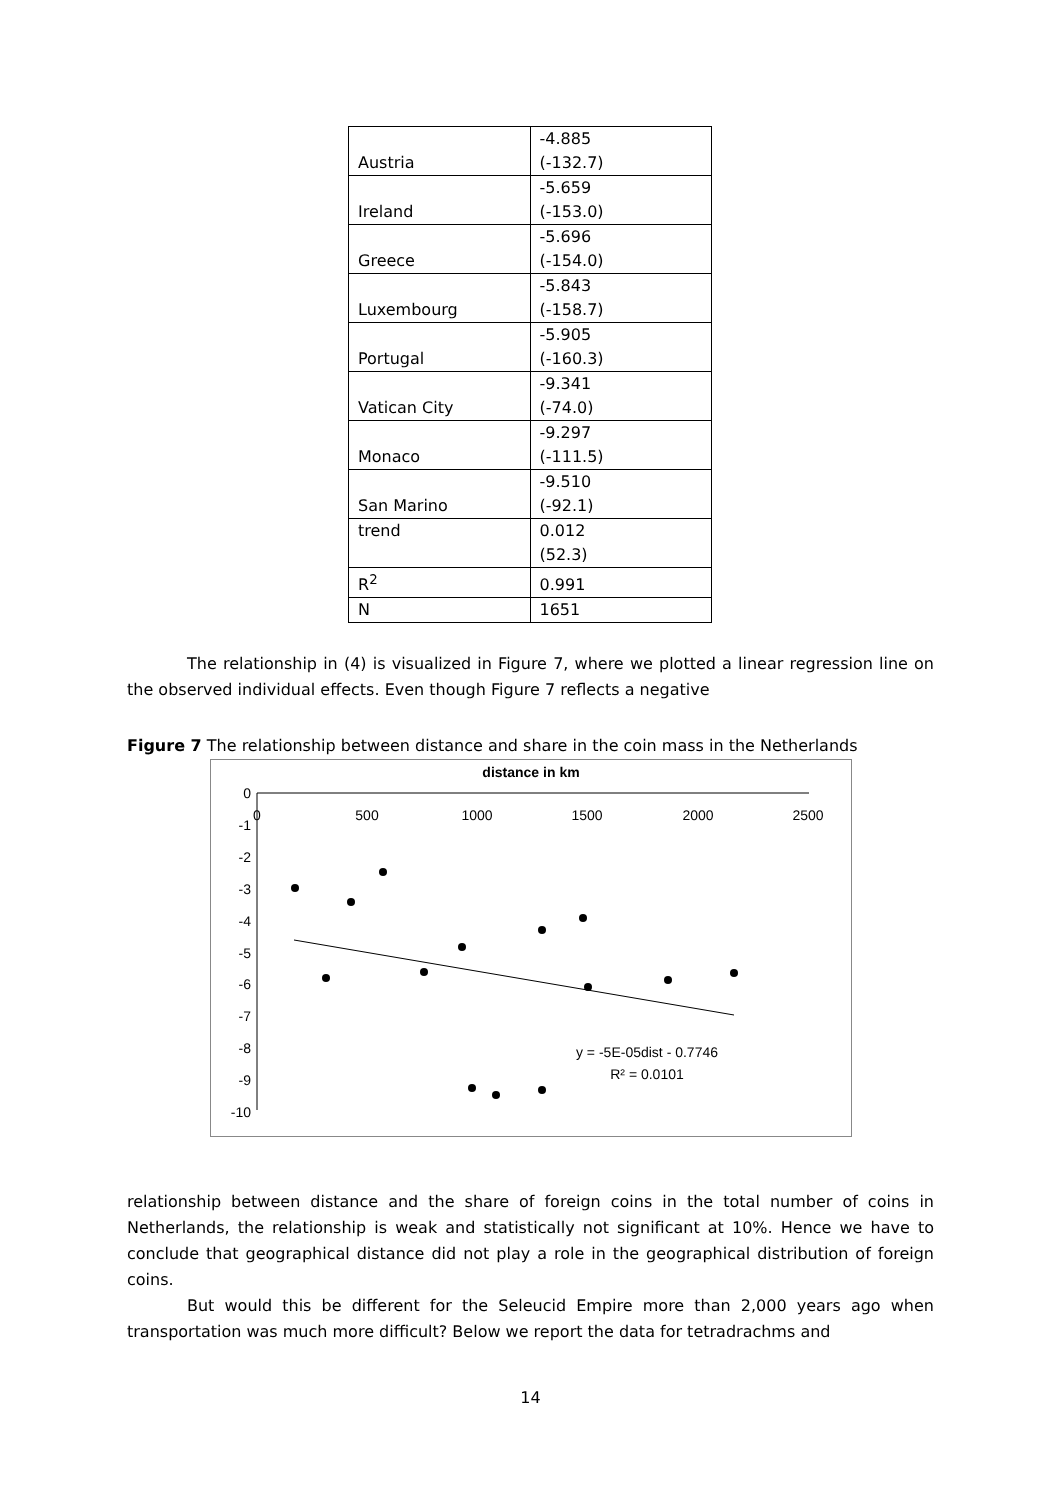| Austria | -4.885 (-132.7) |
| Ireland | -5.659 (-153.0) |
| Greece | -5.696 (-154.0) |
| Luxembourg | -5.843 (-158.7) |
| Portugal | -5.905 (-160.3) |
| Vatican City | -9.341 (-74.0) |
| Monaco | -9.297 (-111.5) |
| San Marino | -9.510 (-92.1) |
| trend | 0.012 (52.3) |
| R<sup>2</sup> | 0.991 |
| N | 1651 |
The relationship in (4) is visualized in Figure 7, where we plotted a linear regression line on the observed individual effects. Even though Figure 7 reflects a negative
Figure 7 The relationship between distance and share in the coin mass in the Netherlands
distance in km
0
-1
-2
-3
-4
-5
-6
-7
-8
-9
-10
0
500
1000
1500
2000
2500
y = -5E-05dist - 0.7746
R² = 0.0101
relationship between distance and the share of foreign coins in the total number of coins in Netherlands, the relationship is weak and statistically not significant at 10%. Hence we have to conclude that geographical distance did not play a role in the geographical distribution of foreign coins.
But would this be different for the Seleucid Empire more than 2,000 years ago when transportation was much more difficult? Below we report the data for tetradrachms and
14